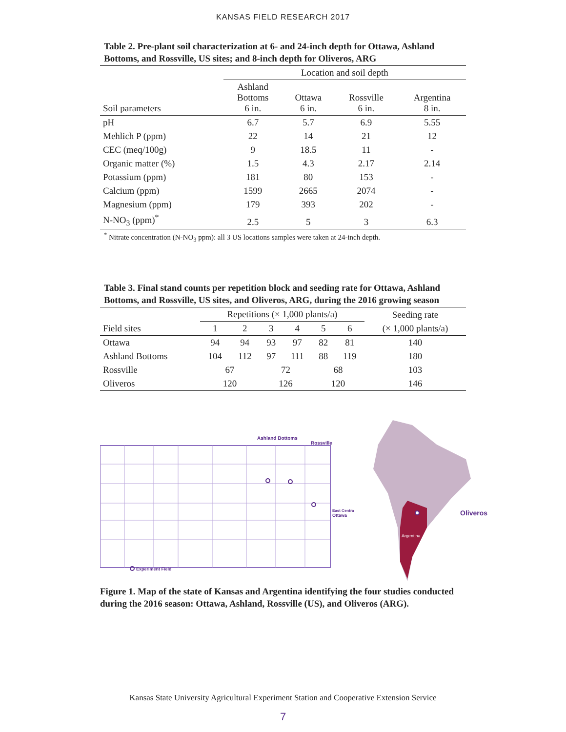KANSAS FIELD RESEARCH 2017
Table 2. Pre-plant soil characterization at 6- and 24-inch depth for Ottawa, Ashland Bottoms, and Rossville, US sites; and 8-inch depth for Oliveros, ARG
| | Location and soil depth | | | |
| --- | --- | --- | --- | --- |
| Soil parameters | Ashland Bottoms 6 in. | Ottawa 6 in. | Rossville 6 in. | Argentina 8 in. |
| pH | 6.7 | 5.7 | 6.9 | 5.55 |
| Mehlich P (ppm) | 22 | 14 | 21 | 12 |
| CEC (meq/100g) | 9 | 18.5 | 11 | - |
| Organic matter (%) | 1.5 | 4.3 | 2.17 | 2.14 |
| Potassium (ppm) | 181 | 80 | 153 | - |
| Calcium (ppm) | 1599 | 2665 | 2074 | - |
| Magnesium (ppm) | 179 | 393 | 202 | - |
| N-NO<sub>3</sub> (ppm)<sup>*</sup> | 2.5 | 5 | 3 | 6.3 |
<sup>*</sup> Nitrate concentration (N-NO<sub>3</sub> ppm): all 3 US locations samples were taken at 24-inch depth.
Table 3. Final stand counts per repetition block and seeding rate for Ottawa, Ashland Bottoms, and Rossville, US sites, and Oliveros, ARG, during the 2016 growing season
| | Repetitions (× 1,000 plants/a) | | | | | | Seeding rate |
| --- | --- | --- | --- | --- | --- | --- | --- |
| Field sites | 1 | 2 | 3 | 4 | 5 | 6 | (× 1,000 plants/a) |
| Ottawa | 94 | 94 | 93 | 97 | 82 | 81 | 140 |
| Ashland Bottoms | 104 | 112 | 97 | 111 | 88 | 119 | 180 |
| Rossville | 67 | | 72 | | 68 | | 103 |
| Oliveros | 120 | | 126 | | 120 | | 146 |
Ashland Bottoms
Rossville
East Central
Ottawa
Experiment Field
Argentina
Oliveros
Figure 1. Map of the state of Kansas and Argentina identifying the four studies conducted during the 2016 season: Ottawa, Ashland, Rossville (US), and Oliveros (ARG).
Kansas State University Agricultural Experiment Station and Cooperative Extension Service
7